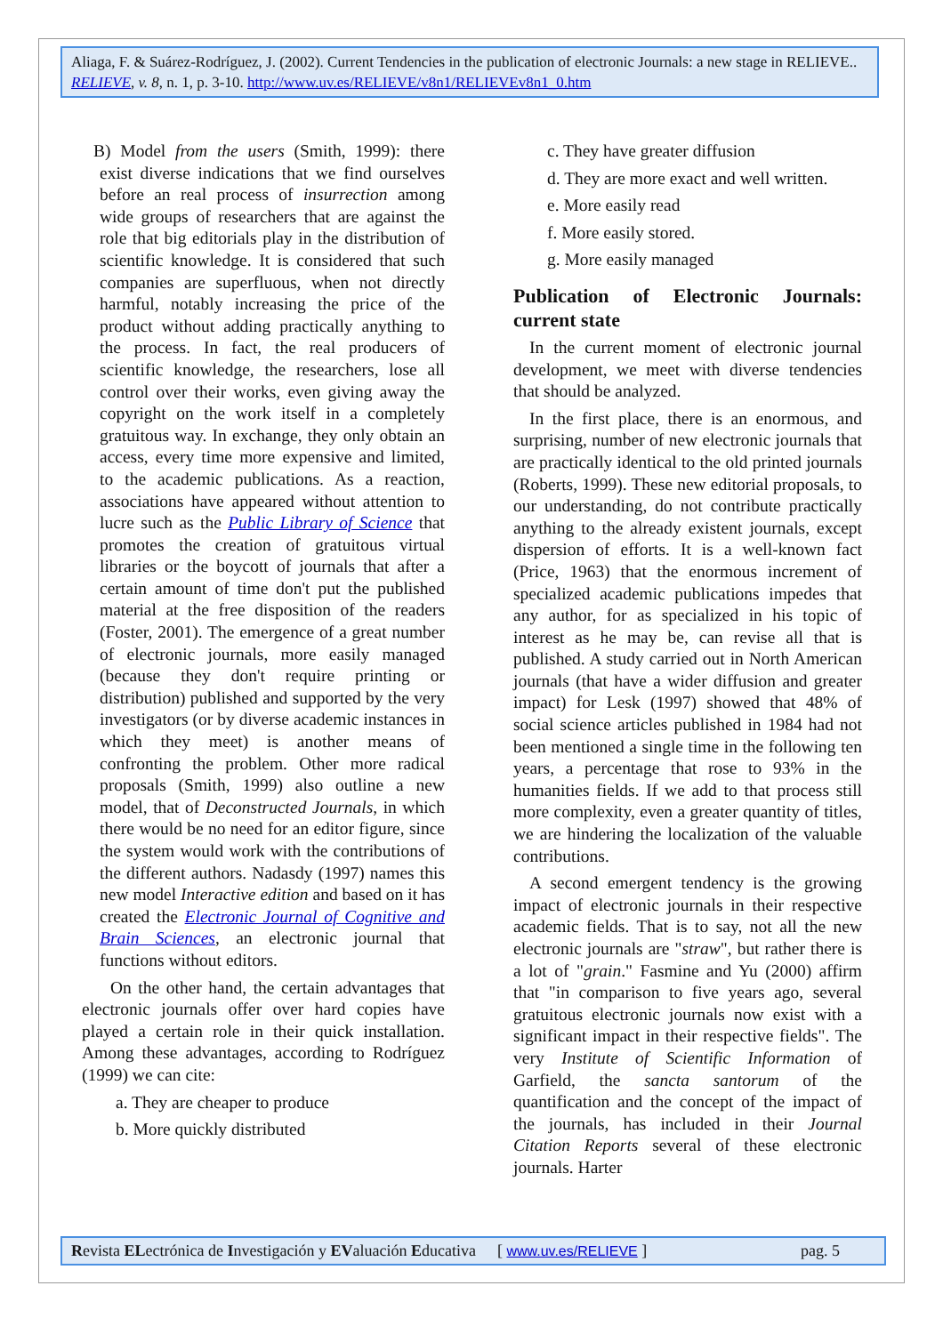Aliaga, F. & Suárez-Rodríguez, J. (2002). Current Tendencies in the publication of electronic Journals: a new stage in RELIEVE.. RELIEVE, v. 8, n. 1, p. 3-10. http://www.uv.es/RELIEVE/v8n1/RELIEVEv8n1_0.htm
B) Model from the users (Smith, 1999): there exist diverse indications that we find ourselves before an real process of insurrection among wide groups of researchers that are against the role that big editorials play in the distribution of scientific knowledge. It is considered that such companies are superfluous, when not directly harmful, notably increasing the price of the product without adding practically anything to the process. In fact, the real producers of scientific knowledge, the researchers, lose all control over their works, even giving away the copyright on the work itself in a completely gratuitous way. In exchange, they only obtain an access, every time more expensive and limited, to the academic publications. As a reaction, associations have appeared without attention to lucre such as the Public Library of Science that promotes the creation of gratuitous virtual libraries or the boycott of journals that after a certain amount of time don't put the published material at the free disposition of the readers (Foster, 2001). The emergence of a great number of electronic journals, more easily managed (because they don't require printing or distribution) published and supported by the very investigators (or by diverse academic instances in which they meet) is another means of confronting the problem. Other more radical proposals (Smith, 1999) also outline a new model, that of Deconstructed Journals, in which there would be no need for an editor figure, since the system would work with the contributions of the different authors. Nadasdy (1997) names this new model Interactive edition and based on it has created the Electronic Journal of Cognitive and Brain Sciences, an electronic journal that functions without editors.
On the other hand, the certain advantages that electronic journals offer over hard copies have played a certain role in their quick installation. Among these advantages, according to Rodríguez (1999) we can cite:
a. They are cheaper to produce
b. More quickly distributed
c. They have greater diffusion
d. They are more exact and well written.
e. More easily read
f. More easily stored.
g. More easily managed
Publication of Electronic Journals: current state
In the current moment of electronic journal development, we meet with diverse tendencies that should be analyzed.
In the first place, there is an enormous, and surprising, number of new electronic journals that are practically identical to the old printed journals (Roberts, 1999). These new editorial proposals, to our understanding, do not contribute practically anything to the already existent journals, except dispersion of efforts. It is a well-known fact (Price, 1963) that the enormous increment of specialized academic publications impedes that any author, for as specialized in his topic of interest as he may be, can revise all that is published. A study carried out in North American journals (that have a wider diffusion and greater impact) for Lesk (1997) showed that 48% of social science articles published in 1984 had not been mentioned a single time in the following ten years, a percentage that rose to 93% in the humanities fields. If we add to that process still more complexity, even a greater quantity of titles, we are hindering the localization of the valuable contributions.
A second emergent tendency is the growing impact of electronic journals in their respective academic fields. That is to say, not all the new electronic journals are "straw", but rather there is a lot of "grain." Fasmine and Yu (2000) affirm that "in comparison to five years ago, several gratuitous electronic journals now exist with a significant impact in their respective fields". The very Institute of Scientific Information of Garfield, the sancta santorum of the quantification and the concept of the impact of the journals, has included in their Journal Citation Reports several of these electronic journals. Harter
Revista ELectrónica de Investigación y EValuación Educativa [ www.uv.es/RELIEVE ] pag. 5